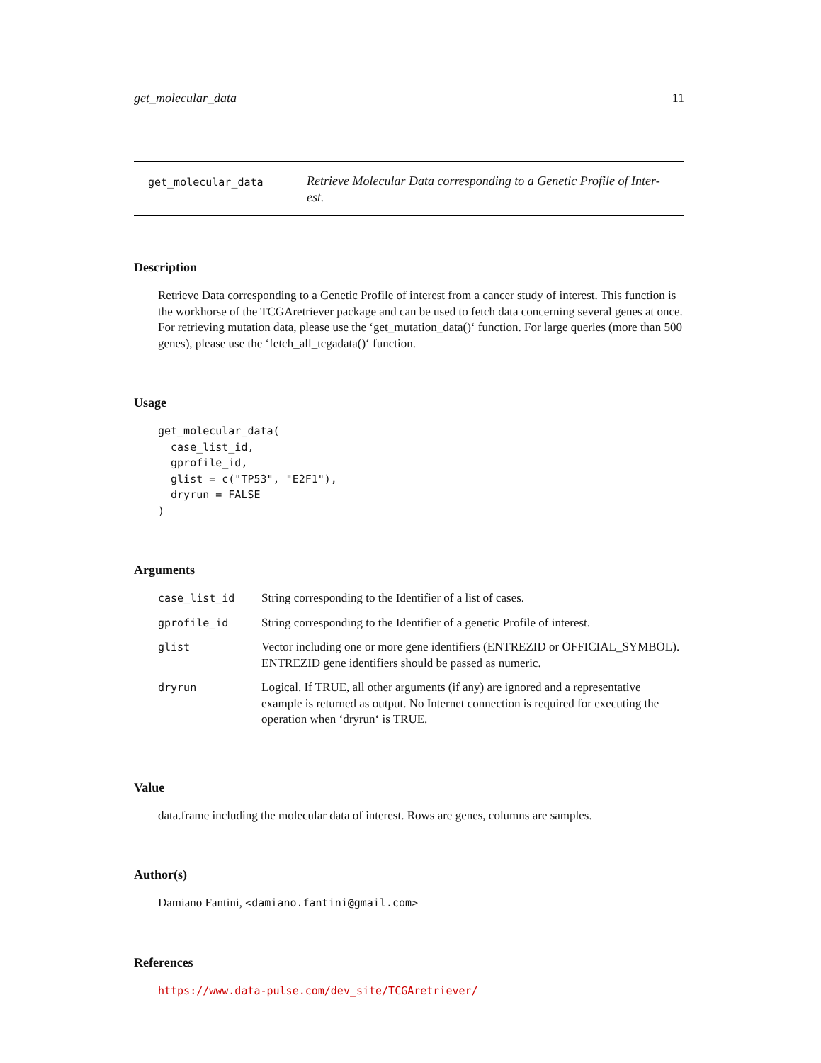get_molecular_data 11
get_molecular_data Retrieve Molecular Data corresponding to a Genetic Profile of Inter-est.
Description
Retrieve Data corresponding to a Genetic Profile of interest from a cancer study of interest. This function is the workhorse of the TCGAretriever package and can be used to fetch data concerning several genes at once. For retrieving mutation data, please use the ‘get_mutation_data()‘ function. For large queries (more than 500 genes), please use the ‘fetch_all_tcgadata()‘ function.
Usage
get_molecular_data(
  case_list_id,
  gprofile_id,
  glist = c("TP53", "E2F1"),
  dryrun = FALSE
)
Arguments
| case_list_id | String corresponding to the Identifier of a list of cases. |
| gprofile_id | String corresponding to the Identifier of a genetic Profile of interest. |
| glist | Vector including one or more gene identifiers (ENTREZID or OFFICIAL_SYMBOL). ENTREZID gene identifiers should be passed as numeric. |
| dryrun | Logical. If TRUE, all other arguments (if any) are ignored and a representative example is returned as output. No Internet connection is required for executing the operation when ‘dryrun‘ is TRUE. |
Value
data.frame including the molecular data of interest. Rows are genes, columns are samples.
Author(s)
Damiano Fantini, <damiano.fantini@gmail.com>
References
https://www.data-pulse.com/dev_site/TCGAretriever/